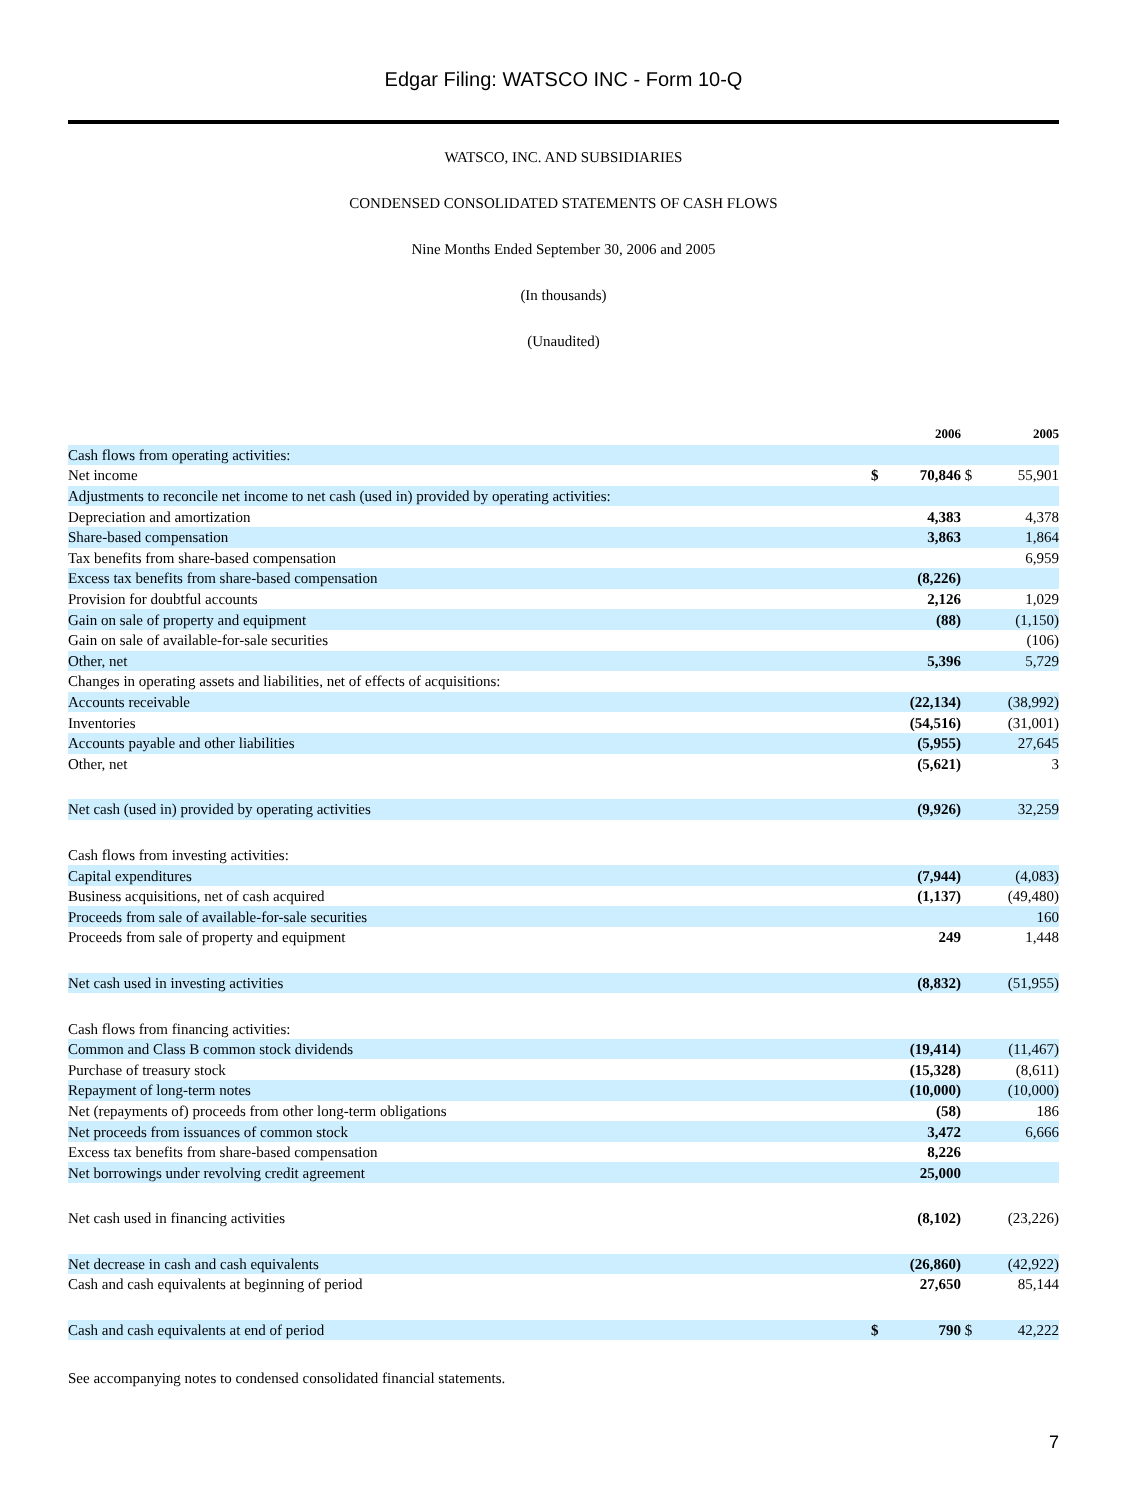Edgar Filing: WATSCO INC - Form 10-Q
WATSCO, INC. AND SUBSIDIARIES
CONDENSED CONSOLIDATED STATEMENTS OF CASH FLOWS
Nine Months Ended September 30, 2006 and 2005
(In thousands)
(Unaudited)
| | 2006 | | 2005 | |
| --- | --- | --- | --- | --- |
| Cash flows from operating activities: | | | | |
| Net income | $ | 70,846 | $ | 55,901 |
| Adjustments to reconcile net income to net cash (used in) provided by operating activities: | | | | |
| Depreciation and amortization | | 4,383 | | 4,378 |
| Share-based compensation | | 3,863 | | 1,864 |
| Tax benefits from share-based compensation | | | | 6,959 |
| Excess tax benefits from share-based compensation | | (8,226) | | |
| Provision for doubtful accounts | | 2,126 | | 1,029 |
| Gain on sale of property and equipment | | (88) | | (1,150) |
| Gain on sale of available-for-sale securities | | | | (106) |
| Other, net | | 5,396 | | 5,729 |
| Changes in operating assets and liabilities, net of effects of acquisitions: | | | | |
| Accounts receivable | | (22,134) | | (38,992) |
| Inventories | | (54,516) | | (31,001) |
| Accounts payable and other liabilities | | (5,955) | | 27,645 |
| Other, net | | (5,621) | | 3 |
| Net cash (used in) provided by operating activities | | (9,926) | | 32,259 |
| Cash flows from investing activities: | | | | |
| Capital expenditures | | (7,944) | | (4,083) |
| Business acquisitions, net of cash acquired | | (1,137) | | (49,480) |
| Proceeds from sale of available-for-sale securities | | | | 160 |
| Proceeds from sale of property and equipment | | 249 | | 1,448 |
| Net cash used in investing activities | | (8,832) | | (51,955) |
| Cash flows from financing activities: | | | | |
| Common and Class B common stock dividends | | (19,414) | | (11,467) |
| Purchase of treasury stock | | (15,328) | | (8,611) |
| Repayment of long-term notes | | (10,000) | | (10,000) |
| Net (repayments of) proceeds from other long-term obligations | | (58) | | 186 |
| Net proceeds from issuances of common stock | | 3,472 | | 6,666 |
| Excess tax benefits from share-based compensation | | 8,226 | | |
| Net borrowings under revolving credit agreement | | 25,000 | | |
| Net cash used in financing activities | | (8,102) | | (23,226) |
| Net decrease in cash and cash equivalents | | (26,860) | | (42,922) |
| Cash and cash equivalents at beginning of period | | 27,650 | | 85,144 |
| Cash and cash equivalents at end of period | $ | 790 | $ | 42,222 |
See accompanying notes to condensed consolidated financial statements.
7